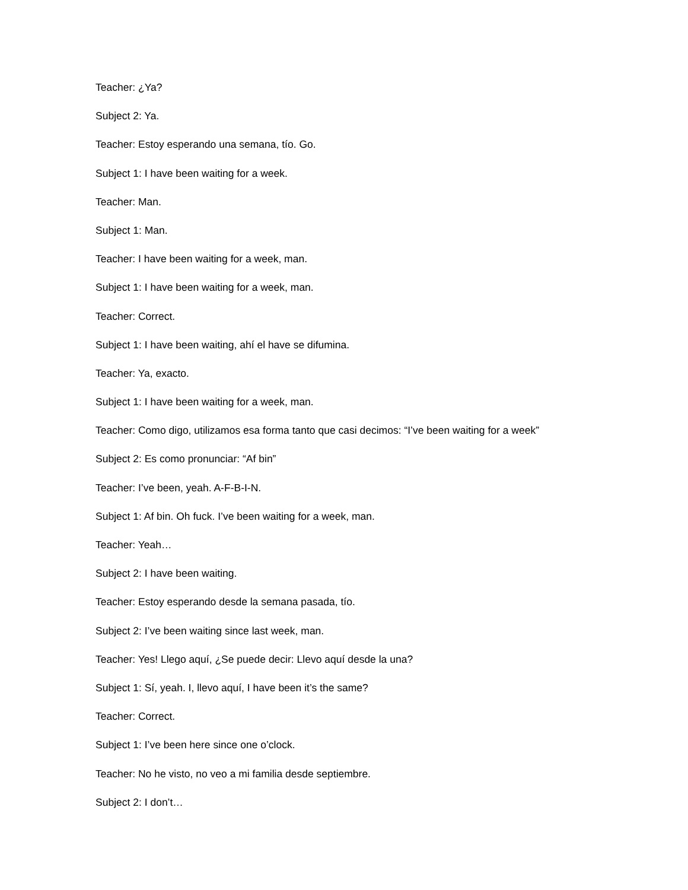Teacher: ¿Ya?
Subject 2: Ya.
Teacher: Estoy esperando una semana, tío. Go.
Subject 1: I have been waiting for a week.
Teacher: Man.
Subject 1: Man.
Teacher: I have been waiting for a week, man.
Subject 1: I have been waiting for a week, man.
Teacher: Correct.
Subject 1: I have been waiting, ahí el have se difumina.
Teacher: Ya, exacto.
Subject 1: I have been waiting for a week, man.
Teacher: Como digo, utilizamos esa forma tanto que casi decimos: “I’ve been waiting for a week”
Subject 2: Es como pronunciar: “Af bin”
Teacher: I’ve been, yeah. A-F-B-I-N.
Subject 1: Af bin. Oh fuck. I’ve been waiting for a week, man.
Teacher: Yeah…
Subject 2: I have been waiting.
Teacher: Estoy esperando desde la semana pasada, tío.
Subject 2: I’ve been waiting since last week, man.
Teacher: Yes! Llego aquí, ¿Se puede decir: Llevo aquí desde la una?
Subject 1: Sí, yeah. I, llevo aquí, I have been it’s the same?
Teacher: Correct.
Subject 1: I’ve been here since one o’clock.
Teacher: No he visto, no veo a mi familia desde septiembre.
Subject 2: I don’t…